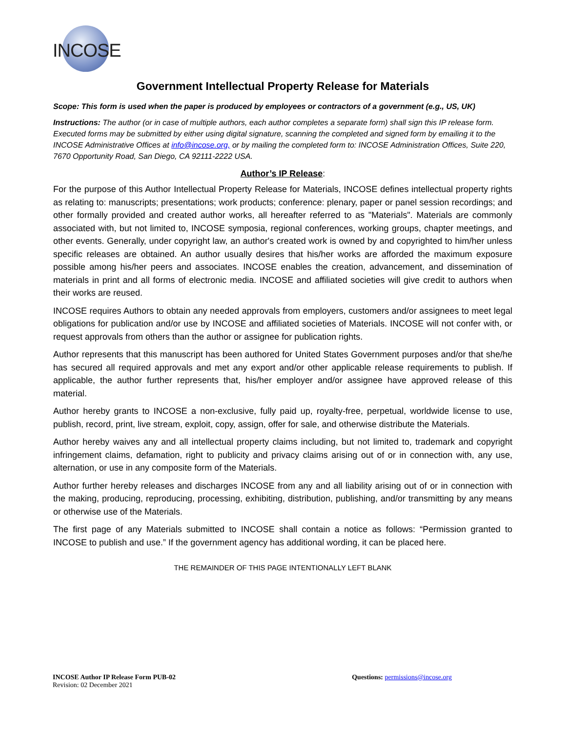INCOSE
Government Intellectual Property Release for Materials
Scope: This form is used when the paper is produced by employees or contractors of a government (e.g., US, UK)
Instructions: The author (or in case of multiple authors, each author completes a separate form) shall sign this IP release form. Executed forms may be submitted by either using digital signature, scanning the completed and signed form by emailing it to the INCOSE Administrative Offices at info@incose.org, or by mailing the completed form to: INCOSE Administration Offices, Suite 220, 7670 Opportunity Road, San Diego, CA 92111-2222 USA.
Author’s IP Release:
For the purpose of this Author Intellectual Property Release for Materials, INCOSE defines intellectual property rights as relating to: manuscripts; presentations; work products; conference: plenary, paper or panel session recordings; and other formally provided and created author works, all hereafter referred to as "Materials". Materials are commonly associated with, but not limited to, INCOSE symposia, regional conferences, working groups, chapter meetings, and other events. Generally, under copyright law, an author's created work is owned by and copyrighted to him/her unless specific releases are obtained. An author usually desires that his/her works are afforded the maximum exposure possible among his/her peers and associates. INCOSE enables the creation, advancement, and dissemination of materials in print and all forms of electronic media. INCOSE and affiliated societies will give credit to authors when their works are reused.
INCOSE requires Authors to obtain any needed approvals from employers, customers and/or assignees to meet legal obligations for publication and/or use by INCOSE and affiliated societies of Materials. INCOSE will not confer with, or request approvals from others than the author or assignee for publication rights.
Author represents that this manuscript has been authored for United States Government purposes and/or that she/he has secured all required approvals and met any export and/or other applicable release requirements to publish. If applicable, the author further represents that, his/her employer and/or assignee have approved release of this material.
Author hereby grants to INCOSE a non-exclusive, fully paid up, royalty-free, perpetual, worldwide license to use, publish, record, print, live stream, exploit, copy, assign, offer for sale, and otherwise distribute the Materials.
Author hereby waives any and all intellectual property claims including, but not limited to, trademark and copyright infringement claims, defamation, right to publicity and privacy claims arising out of or in connection with, any use, alternation, or use in any composite form of the Materials.
Author further hereby releases and discharges INCOSE from any and all liability arising out of or in connection with the making, producing, reproducing, processing, exhibiting, distribution, publishing, and/or transmitting by any means or otherwise use of the Materials.
The first page of any Materials submitted to INCOSE shall contain a notice as follows: “Permission granted to INCOSE to publish and use.” If the government agency has additional wording, it can be placed here.
THE REMAINDER OF THIS PAGE INTENTIONALLY LEFT BLANK
INCOSE Author IP Release Form PUB-02
Revision: 02 December 2021
Questions: permissions@incose.org